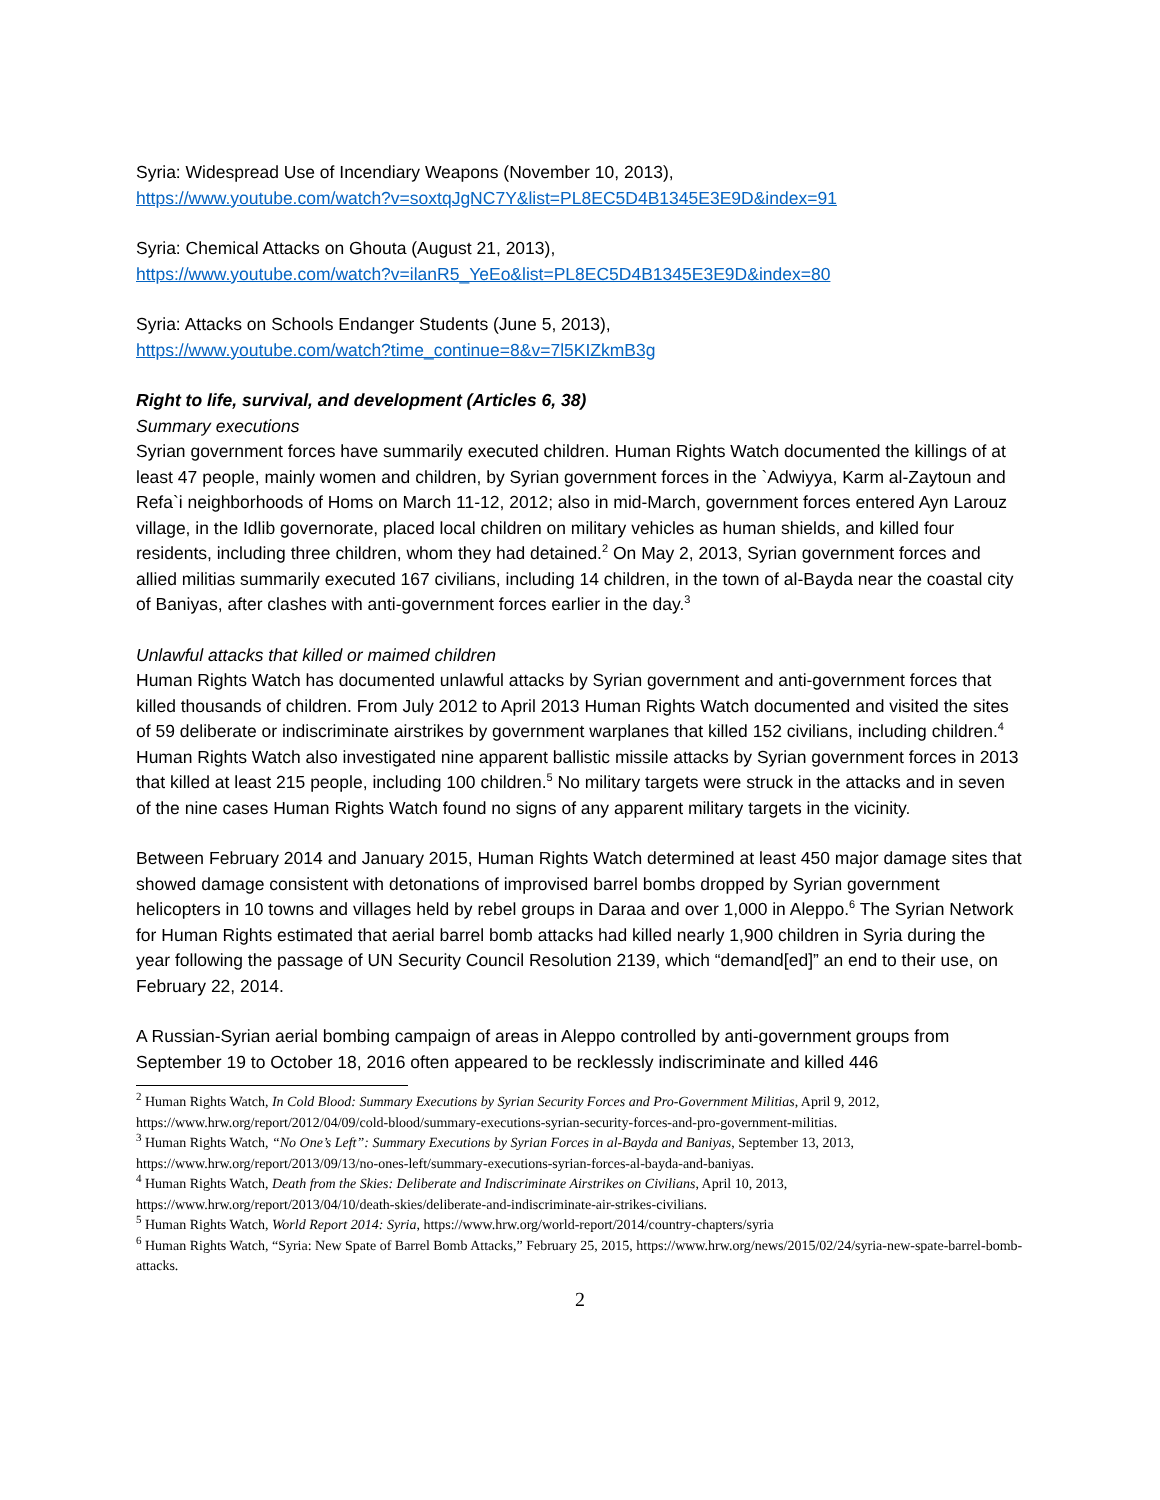Syria: Widespread Use of Incendiary Weapons (November 10, 2013),
https://www.youtube.com/watch?v=soxtqJgNC7Y&list=PL8EC5D4B1345E3E9D&index=91
Syria: Chemical Attacks on Ghouta (August 21, 2013),
https://www.youtube.com/watch?v=ilanR5_YeEo&list=PL8EC5D4B1345E3E9D&index=80
Syria: Attacks on Schools Endanger Students (June 5, 2013),
https://www.youtube.com/watch?time_continue=8&v=7l5KIZkmB3g
Right to life, survival, and development (Articles 6, 38)
Summary executions
Syrian government forces have summarily executed children. Human Rights Watch documented the killings of at least 47 people, mainly women and children, by Syrian government forces in the `Adwiyya, Karm al-Zaytoun and Refa`i neighborhoods of Homs on March 11-12, 2012; also in mid-March, government forces entered Ayn Larouz village, in the Idlib governorate, placed local children on military vehicles as human shields, and killed four residents, including three children, whom they had detained.<sup>2</sup> On May 2, 2013, Syrian government forces and allied militias summarily executed 167 civilians, including 14 children, in the town of al-Bayda near the coastal city of Baniyas, after clashes with anti-government forces earlier in the day.<sup>3</sup>
Unlawful attacks that killed or maimed children
Human Rights Watch has documented unlawful attacks by Syrian government and anti-government forces that killed thousands of children. From July 2012 to April 2013 Human Rights Watch documented and visited the sites of 59 deliberate or indiscriminate airstrikes by government warplanes that killed 152 civilians, including children.<sup>4</sup> Human Rights Watch also investigated nine apparent ballistic missile attacks by Syrian government forces in 2013 that killed at least 215 people, including 100 children.<sup>5</sup> No military targets were struck in the attacks and in seven of the nine cases Human Rights Watch found no signs of any apparent military targets in the vicinity.
Between February 2014 and January 2015, Human Rights Watch determined at least 450 major damage sites that showed damage consistent with detonations of improvised barrel bombs dropped by Syrian government helicopters in 10 towns and villages held by rebel groups in Daraa and over 1,000 in Aleppo.<sup>6</sup> The Syrian Network for Human Rights estimated that aerial barrel bomb attacks had killed nearly 1,900 children in Syria during the year following the passage of UN Security Council Resolution 2139, which “demand[ed]” an end to their use, on February 22, 2014.
A Russian-Syrian aerial bombing campaign of areas in Aleppo controlled by anti-government groups from September 19 to October 18, 2016 often appeared to be recklessly indiscriminate and killed 446
<sup>2</sup> Human Rights Watch, In Cold Blood: Summary Executions by Syrian Security Forces and Pro-Government Militias, April 9, 2012, https://www.hrw.org/report/2012/04/09/cold-blood/summary-executions-syrian-security-forces-and-pro-government-militias.
<sup>3</sup> Human Rights Watch, “No One’s Left”: Summary Executions by Syrian Forces in al-Bayda and Baniyas, September 13, 2013, https://www.hrw.org/report/2013/09/13/no-ones-left/summary-executions-syrian-forces-al-bayda-and-baniyas.
<sup>4</sup> Human Rights Watch, Death from the Skies: Deliberate and Indiscriminate Airstrikes on Civilians, April 10, 2013, https://www.hrw.org/report/2013/04/10/death-skies/deliberate-and-indiscriminate-air-strikes-civilians.
<sup>5</sup> Human Rights Watch, World Report 2014: Syria, https://www.hrw.org/world-report/2014/country-chapters/syria
<sup>6</sup> Human Rights Watch, “Syria: New Spate of Barrel Bomb Attacks,” February 25, 2015, https://www.hrw.org/news/2015/02/24/syria-new-spate-barrel-bomb-attacks.
2